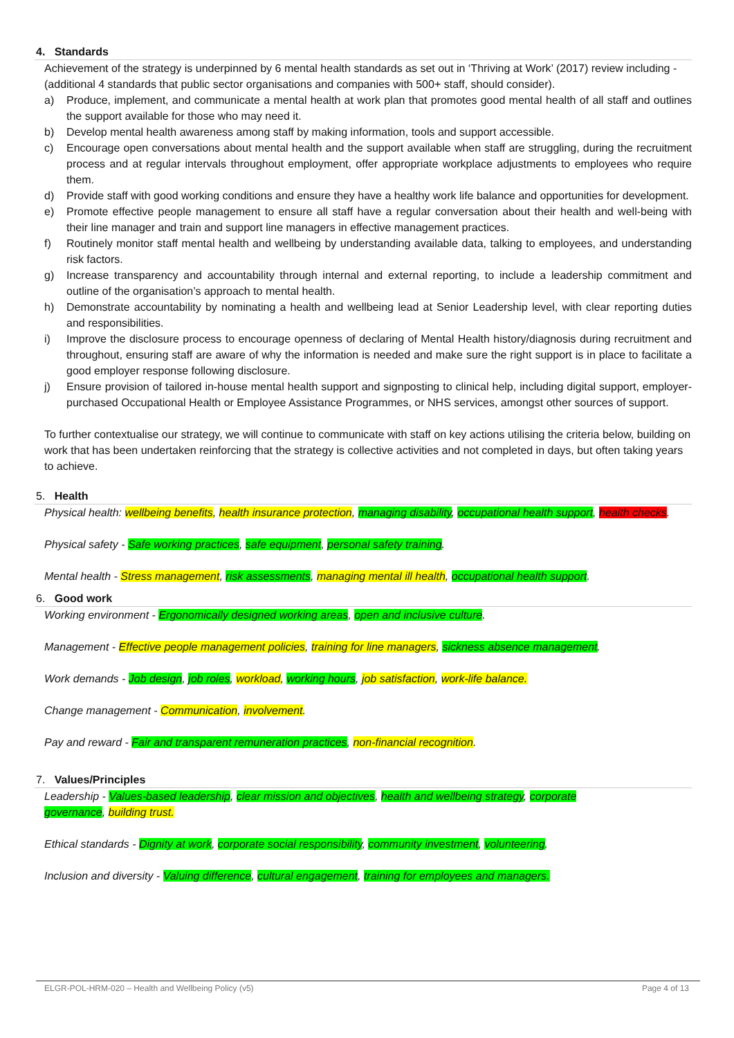4. Standards
Achievement of the strategy is underpinned by 6 mental health standards as set out in ‘Thriving at Work’ (2017) review including - (additional 4 standards that public sector organisations and companies with 500+ staff, should consider).
a) Produce, implement, and communicate a mental health at work plan that promotes good mental health of all staff and outlines the support available for those who may need it.
b) Develop mental health awareness among staff by making information, tools and support accessible.
c) Encourage open conversations about mental health and the support available when staff are struggling, during the recruitment process and at regular intervals throughout employment, offer appropriate workplace adjustments to employees who require them.
d) Provide staff with good working conditions and ensure they have a healthy work life balance and opportunities for development.
e) Promote effective people management to ensure all staff have a regular conversation about their health and well-being with their line manager and train and support line managers in effective management practices.
f) Routinely monitor staff mental health and wellbeing by understanding available data, talking to employees, and understanding risk factors.
g) Increase transparency and accountability through internal and external reporting, to include a leadership commitment and outline of the organisation’s approach to mental health.
h) Demonstrate accountability by nominating a health and wellbeing lead at Senior Leadership level, with clear reporting duties and responsibilities.
i) Improve the disclosure process to encourage openness of declaring of Mental Health history/diagnosis during recruitment and throughout, ensuring staff are aware of why the information is needed and make sure the right support is in place to facilitate a good employer response following disclosure.
j) Ensure provision of tailored in-house mental health support and signposting to clinical help, including digital support, employer-purchased Occupational Health or Employee Assistance Programmes, or NHS services, amongst other sources of support.
To further contextualise our strategy, we will continue to communicate with staff on key actions utilising the criteria below, building on work that has been undertaken reinforcing that the strategy is collective activities and not completed in days, but often taking years to achieve.
5. Health
Physical health: wellbeing benefits, health insurance protection, managing disability, occupational health support, health checks.
Physical safety - Safe working practices, safe equipment, personal safety training.
Mental health - Stress management, risk assessments, managing mental ill health, occupational health support.
6. Good work
Working environment - Ergonomically designed working areas, open and inclusive culture.
Management - Effective people management policies, training for line managers, sickness absence management.
Work demands - Job design, job roles, workload, working hours, job satisfaction, work-life balance.
Change management - Communication, involvement.
Pay and reward - Fair and transparent remuneration practices, non-financial recognition.
7. Values/Principles
Leadership - Values-based leadership, clear mission and objectives, health and wellbeing strategy, corporate governance, building trust.
Ethical standards - Dignity at work, corporate social responsibility, community investment, volunteering.
Inclusion and diversity - Valuing difference, cultural engagement, training for employees and managers.
ELGR-POL-HRM-020 – Health and Wellbeing Policy (v5) Page 4 of 13